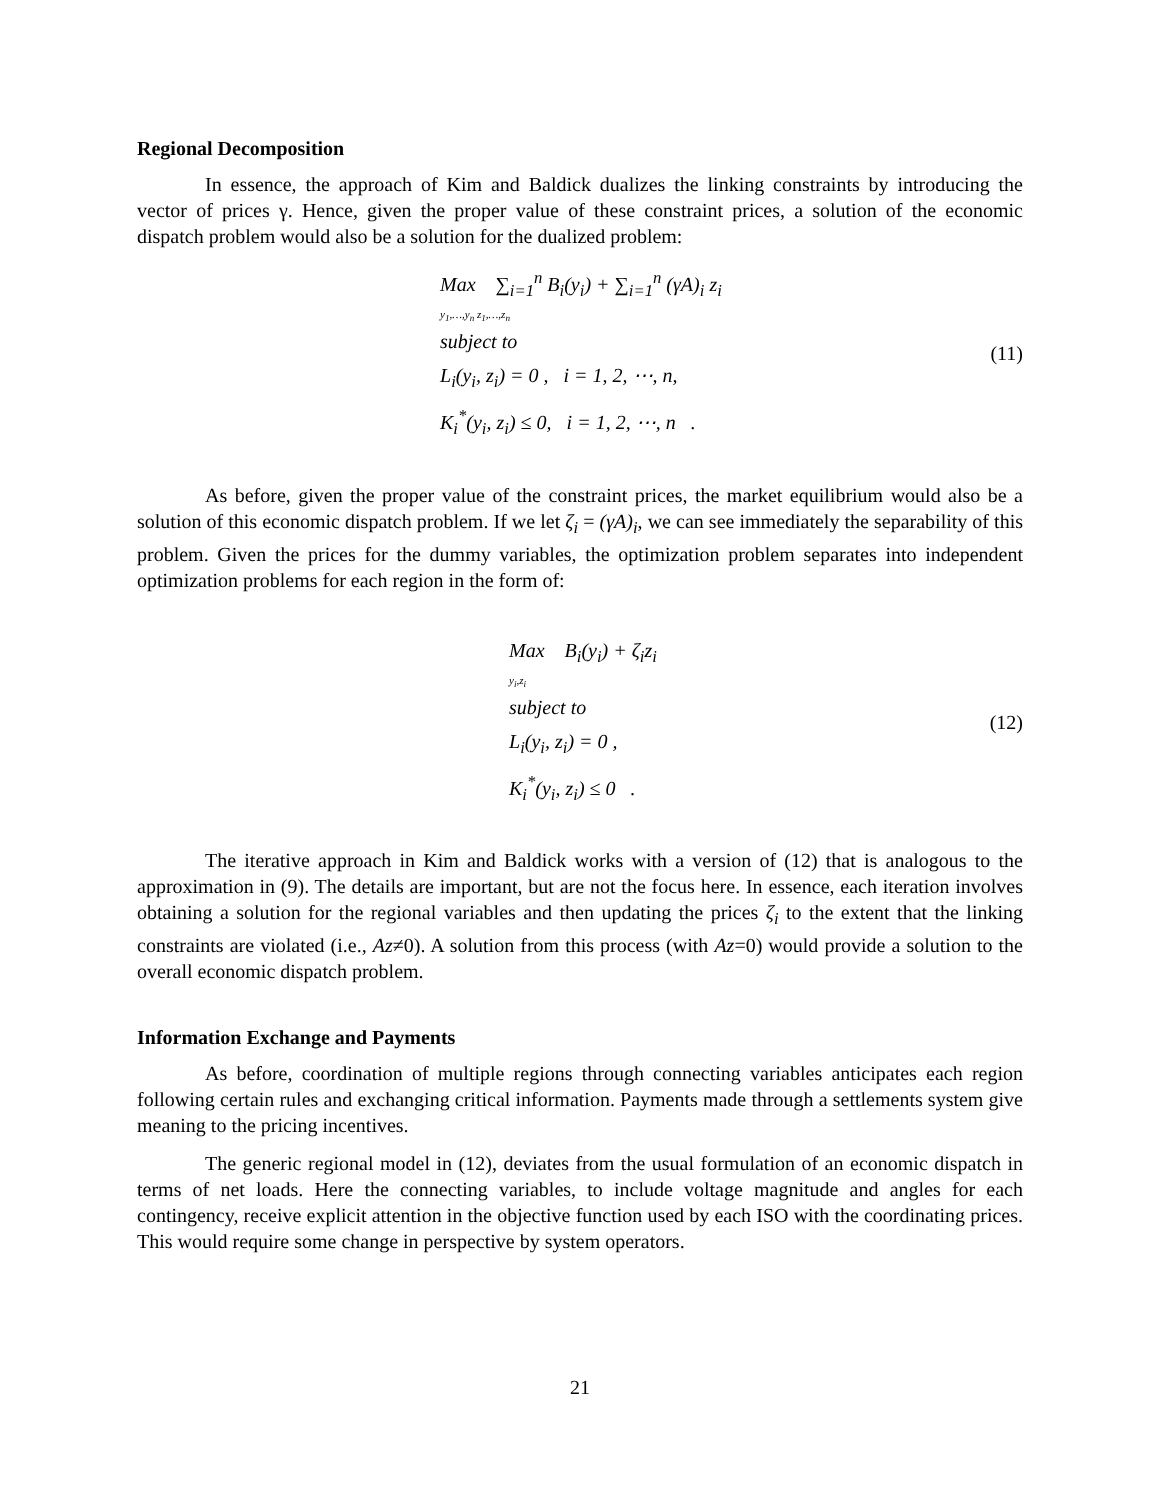Regional Decomposition
In essence, the approach of Kim and Baldick dualizes the linking constraints by introducing the vector of prices γ. Hence, given the proper value of these constraint prices, a solution of the economic dispatch problem would also be a solution for the dualized problem:
Max ∑<sub>i=1</sub><sup>n</sup> B<sub>i</sub>(y<sub>i</sub>) + ∑<sub>i=1</sub><sup>n</sup> (γA)<sub>i</sub> z<sub>i</sub>
y<sub>1</sub>,…,y<sub>n</sub> z<sub>1</sub>,…,z<sub>n</sub>
subject to
L<sub>i</sub>(y<sub>i</sub>, z<sub>i</sub>) = 0 , i = 1, 2, ⋯, n,
K<sub>i</sub><sup>*</sup>(y<sub>i</sub>, z<sub>i</sub>) ≤ 0, i = 1, 2, ⋯, n .
(11)
As before, given the proper value of the constraint prices, the market equilibrium would also be a solution of this economic dispatch problem. If we let ζ<sub>i</sub> = (γA)<sub>i</sub>, we can see immediately the separability of this problem. Given the prices for the dummy variables, the optimization problem separates into independent optimization problems for each region in the form of:
Max B<sub>i</sub>(y<sub>i</sub>) + ζ<sub>i</sub>z<sub>i</sub>
y<sub>i</sub>,z<sub>i</sub>
subject to
L<sub>i</sub>(y<sub>i</sub>, z<sub>i</sub>) = 0 ,
K<sub>i</sub><sup>*</sup>(y<sub>i</sub>, z<sub>i</sub>) ≤ 0 .
(12)
The iterative approach in Kim and Baldick works with a version of (12) that is analogous to the approximation in (9). The details are important, but are not the focus here. In essence, each iteration involves obtaining a solution for the regional variables and then updating the prices ζ<sub>i</sub> to the extent that the linking constraints are violated (i.e., Az≠0). A solution from this process (with Az=0) would provide a solution to the overall economic dispatch problem.
Information Exchange and Payments
As before, coordination of multiple regions through connecting variables anticipates each region following certain rules and exchanging critical information. Payments made through a settlements system give meaning to the pricing incentives.
The generic regional model in (12), deviates from the usual formulation of an economic dispatch in terms of net loads. Here the connecting variables, to include voltage magnitude and angles for each contingency, receive explicit attention in the objective function used by each ISO with the coordinating prices. This would require some change in perspective by system operators.
21